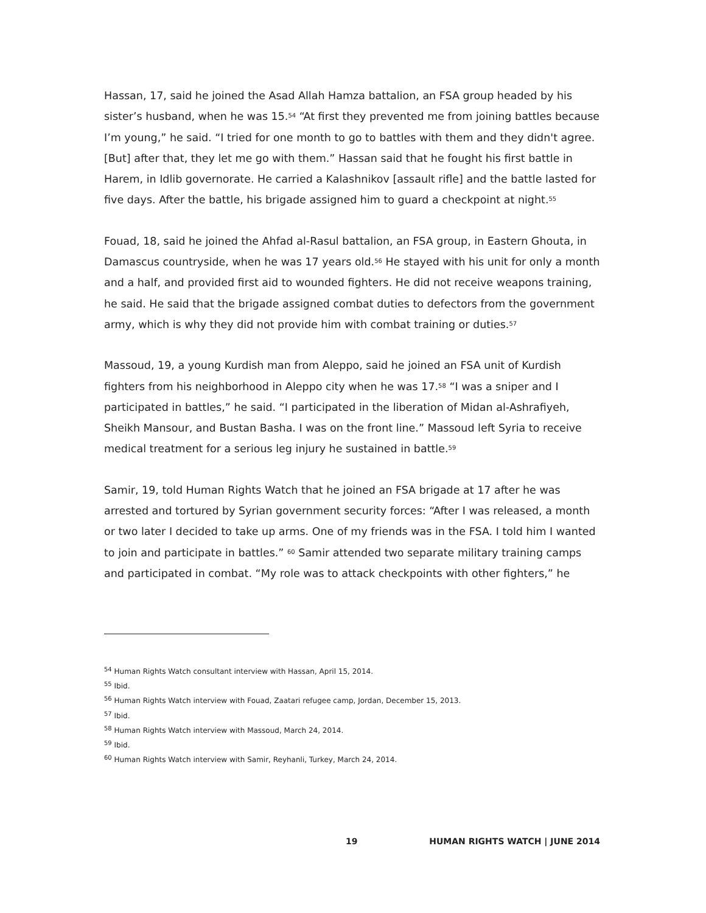Hassan, 17, said he joined the Asad Allah Hamza battalion, an FSA group headed by his sister’s husband, when he was 15.<sup>54</sup> “At first they prevented me from joining battles because I’m young,” he said. “I tried for one month to go to battles with them and they didn't agree. [But] after that, they let me go with them.” Hassan said that he fought his first battle in Harem, in Idlib governorate. He carried a Kalashnikov [assault rifle] and the battle lasted for five days. After the battle, his brigade assigned him to guard a checkpoint at night.<sup>55</sup>
Fouad, 18, said he joined the Ahfad al-Rasul battalion, an FSA group, in Eastern Ghouta, in Damascus countryside, when he was 17 years old.<sup>56</sup> He stayed with his unit for only a month and a half, and provided first aid to wounded fighters. He did not receive weapons training, he said. He said that the brigade assigned combat duties to defectors from the government army, which is why they did not provide him with combat training or duties.<sup>57</sup>
Massoud, 19, a young Kurdish man from Aleppo, said he joined an FSA unit of Kurdish fighters from his neighborhood in Aleppo city when he was 17.<sup>58</sup> “I was a sniper and I participated in battles,” he said. “I participated in the liberation of Midan al-Ashrafiyeh, Sheikh Mansour, and Bustan Basha. I was on the front line.” Massoud left Syria to receive medical treatment for a serious leg injury he sustained in battle.<sup>59</sup>
Samir, 19, told Human Rights Watch that he joined an FSA brigade at 17 after he was arrested and tortured by Syrian government security forces: “After I was released, a month or two later I decided to take up arms. One of my friends was in the FSA. I told him I wanted to join and participate in battles.” <sup>60</sup> Samir attended two separate military training camps and participated in combat. “My role was to attack checkpoints with other fighters,” he
<sup>54</sup> Human Rights Watch consultant interview with Hassan, April 15, 2014.
<sup>55</sup> Ibid.
<sup>56</sup> Human Rights Watch interview with Fouad, Zaatari refugee camp, Jordan, December 15, 2013.
<sup>57</sup> Ibid.
<sup>58</sup> Human Rights Watch interview with Massoud, March 24, 2014.
<sup>59</sup> Ibid.
<sup>60</sup> Human Rights Watch interview with Samir, Reyhanli, Turkey, March 24, 2014.
19 HUMAN RIGHTS WATCH | JUNE 2014